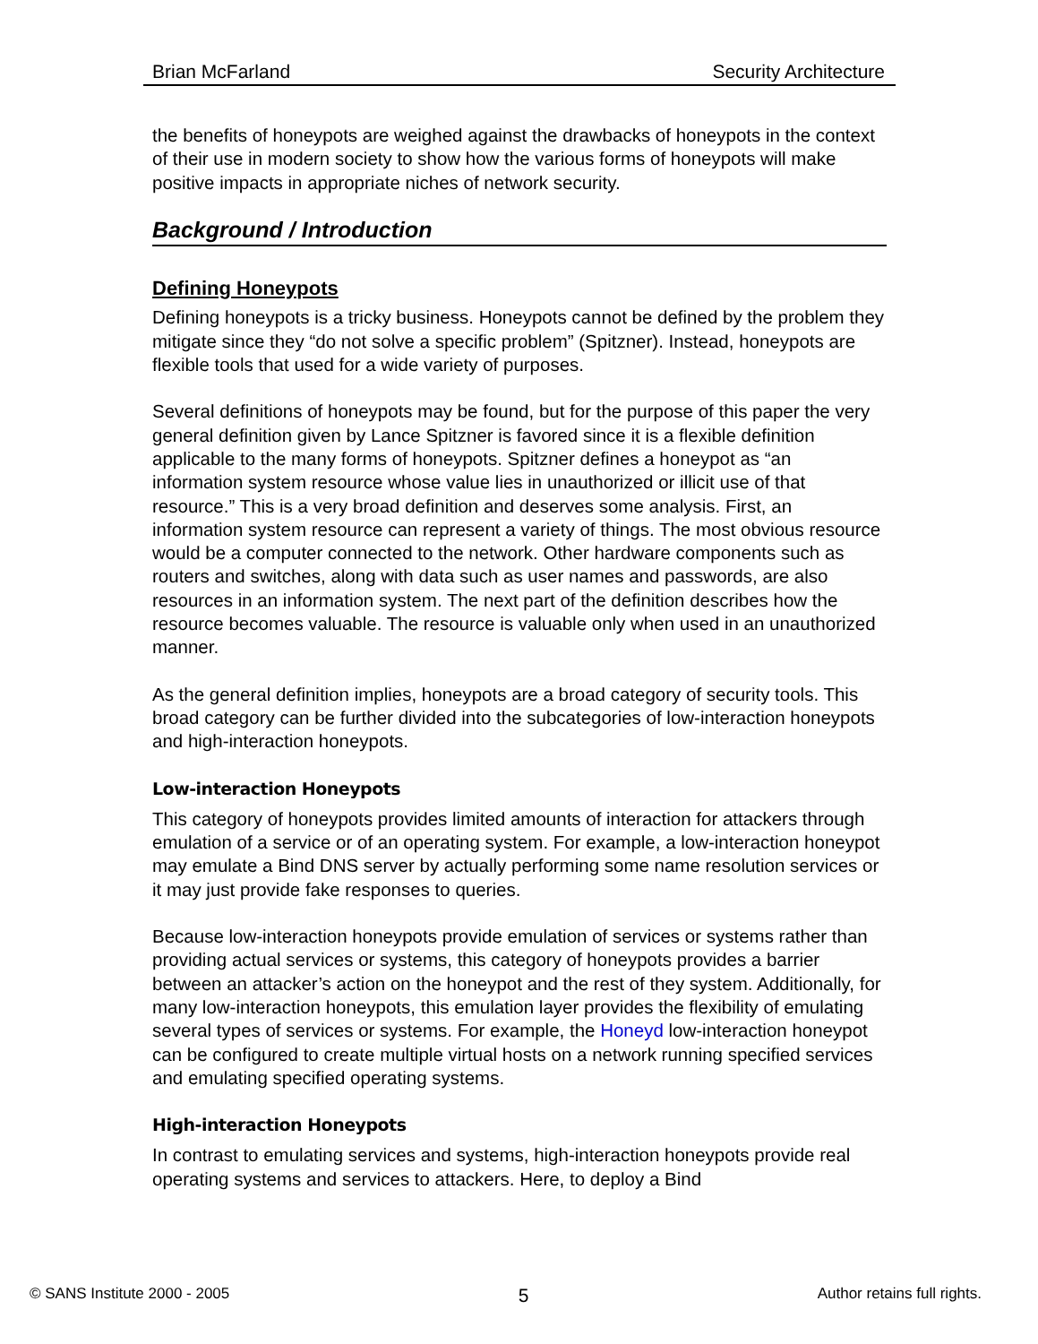Brian McFarland Security Architecture
the benefits of honeypots are weighed against the drawbacks of honeypots in the context of their use in modern society to show how the various forms of honeypots will make positive impacts in appropriate niches of network security.
Background / Introduction
Defining Honeypots
Defining honeypots is a tricky business. Honeypots cannot be defined by the problem they mitigate since they “do not solve a specific problem” (Spitzner). Instead, honeypots are flexible tools that used for a wide variety of purposes.
Several definitions of honeypots may be found, but for the purpose of this paper the very general definition given by Lance Spitzner is favored since it is a flexible definition applicable to the many forms of honeypots. Spitzner defines a honeypot as “an information system resource whose value lies in unauthorized or illicit use of that resource.” This is a very broad definition and deserves some analysis. First, an information system resource can represent a variety of things. The most obvious resource would be a computer connected to the network. Other hardware components such as routers and switches, along with data such as user names and passwords, are also resources in an information system. The next part of the definition describes how the resource becomes valuable. The resource is valuable only when used in an unauthorized manner.
As the general definition implies, honeypots are a broad category of security tools. This broad category can be further divided into the subcategories of low-interaction honeypots and high-interaction honeypots.
Low-interaction Honeypots
This category of honeypots provides limited amounts of interaction for attackers through emulation of a service or of an operating system. For example, a low-interaction honeypot may emulate a Bind DNS server by actually performing some name resolution services or it may just provide fake responses to queries.
Because low-interaction honeypots provide emulation of services or systems rather than providing actual services or systems, this category of honeypots provides a barrier between an attacker’s action on the honeypot and the rest of they system. Additionally, for many low-interaction honeypots, this emulation layer provides the flexibility of emulating several types of services or systems. For example, the Honeyd low-interaction honeypot can be configured to create multiple virtual hosts on a network running specified services and emulating specified operating systems.
High-interaction Honeypots
In contrast to emulating services and systems, high-interaction honeypots provide real operating systems and services to attackers. Here, to deploy a Bind
© SANS Institute 2000 - 2005 5 Author retains full rights.